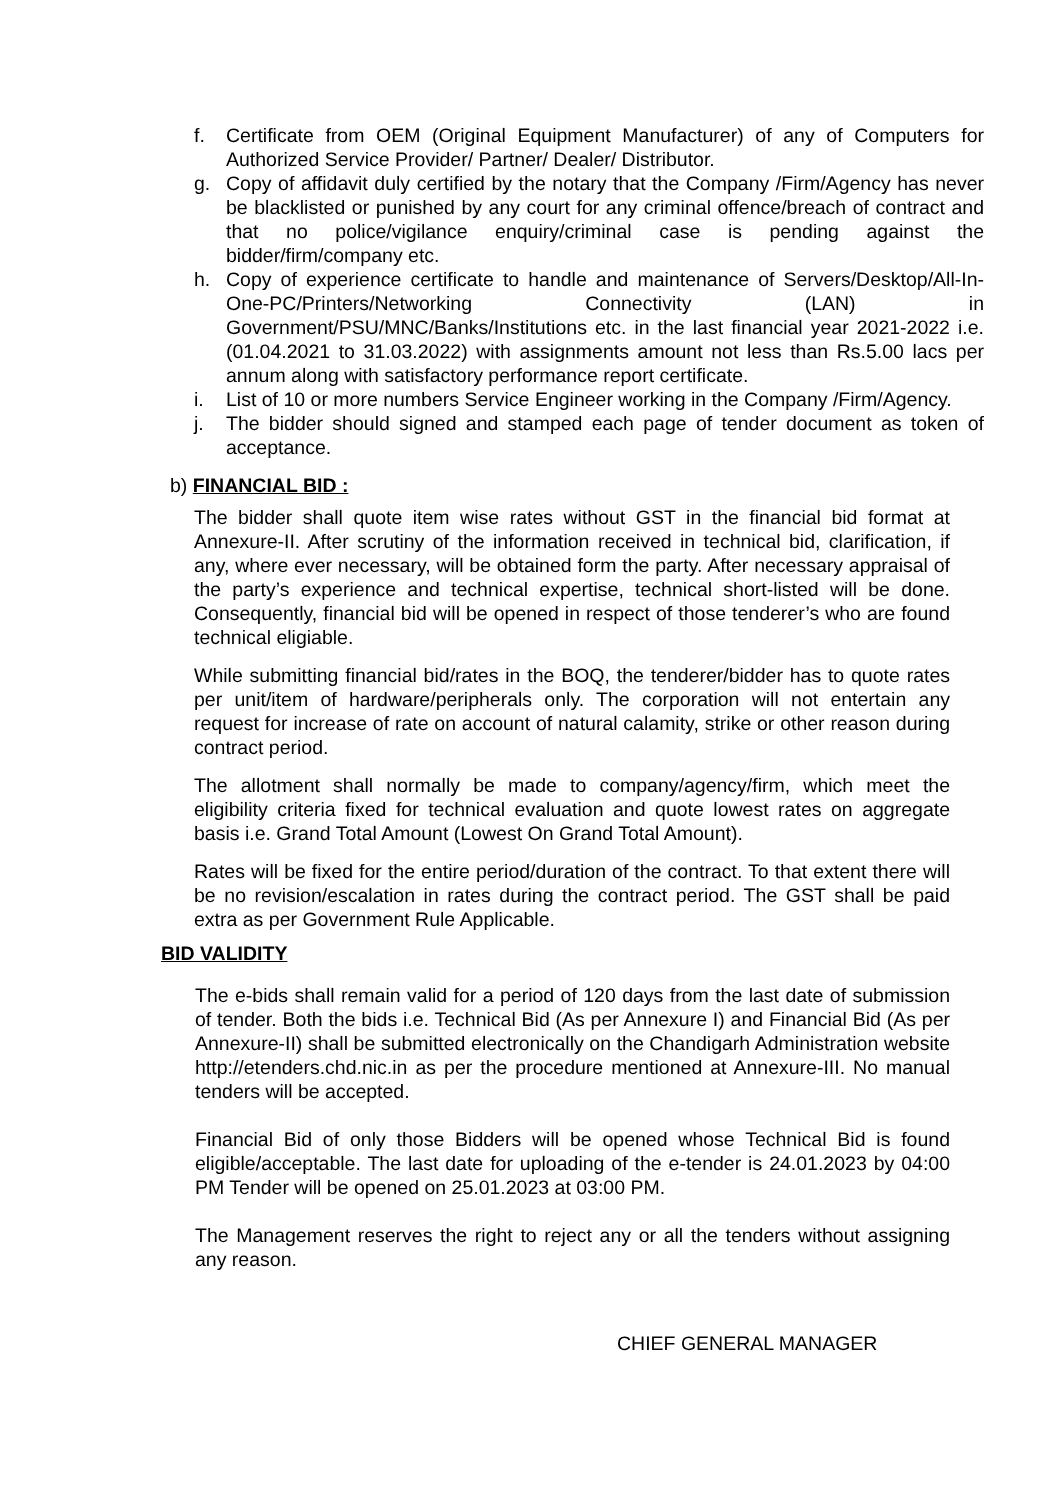f. Certificate from OEM (Original Equipment Manufacturer) of any of Computers for Authorized Service Provider/ Partner/ Dealer/ Distributor.
g. Copy of affidavit duly certified by the notary that the Company /Firm/Agency has never be blacklisted or punished by any court for any criminal offence/breach of contract and that no police/vigilance enquiry/criminal case is pending against the bidder/firm/company etc.
h. Copy of experience certificate to handle and maintenance of Servers/Desktop/All-In-One-PC/Printers/Networking Connectivity (LAN) in Government/PSU/MNC/Banks/Institutions etc. in the last financial year 2021-2022 i.e. (01.04.2021 to 31.03.2022) with assignments amount not less than Rs.5.00 lacs per annum along with satisfactory performance report certificate.
i. List of 10 or more numbers Service Engineer working in the Company /Firm/Agency.
j. The bidder should signed and stamped each page of tender document as token of acceptance.
b) FINANCIAL BID :
The bidder shall quote item wise rates without GST in the financial bid format at Annexure-II. After scrutiny of the information received in technical bid, clarification, if any, where ever necessary, will be obtained form the party. After necessary appraisal of the party’s experience and technical expertise, technical short-listed will be done. Consequently, financial bid will be opened in respect of those tenderer’s who are found technical eligiable.
While submitting financial bid/rates in the BOQ, the tenderer/bidder has to quote rates per unit/item of hardware/peripherals only. The corporation will not entertain any request for increase of rate on account of natural calamity, strike or other reason during contract period.
The allotment shall normally be made to company/agency/firm, which meet the eligibility criteria fixed for technical evaluation and quote lowest rates on aggregate basis i.e. Grand Total Amount (Lowest On Grand Total Amount).
Rates will be fixed for the entire period/duration of the contract. To that extent there will be no revision/escalation in rates during the contract period. The GST shall be paid extra as per Government Rule Applicable.
BID VALIDITY
The e-bids shall remain valid for a period of 120 days from the last date of submission of tender. Both the bids i.e. Technical Bid (As per Annexure I) and Financial Bid (As per Annexure-II) shall be submitted electronically on the Chandigarh Administration website http://etenders.chd.nic.in as per the procedure mentioned at Annexure-III. No manual tenders will be accepted.
Financial Bid of only those Bidders will be opened whose Technical Bid is found eligible/acceptable. The last date for uploading of the e-tender is 24.01.2023 by 04:00 PM Tender will be opened on 25.01.2023 at 03:00 PM.
The Management reserves the right to reject any or all the tenders without assigning any reason.
CHIEF GENERAL MANAGER